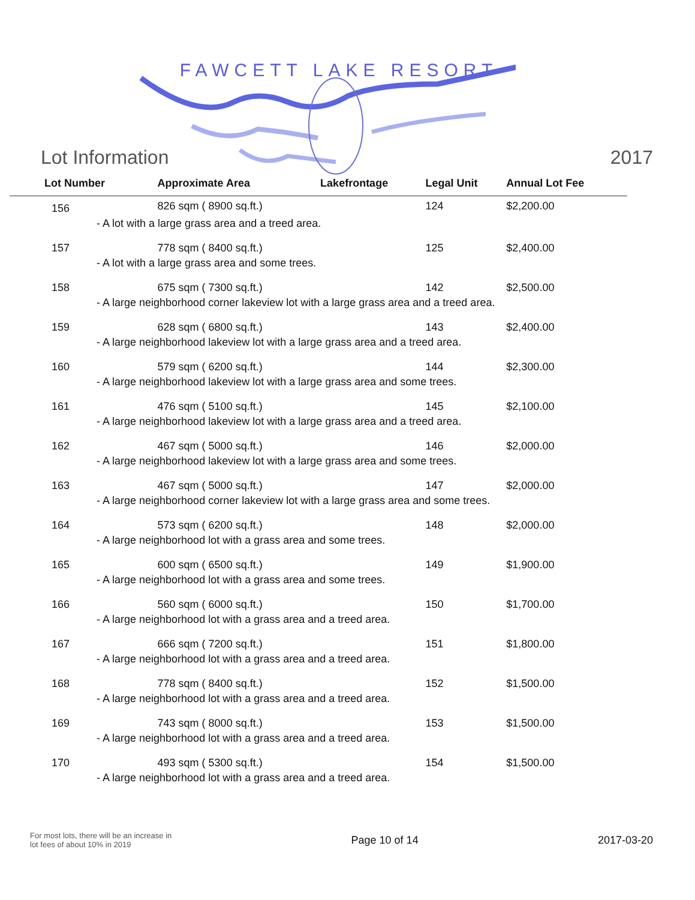FAWCETT LAKE RESORT
Lot Information 2017
| Lot Number | Approximate Area | Lakefrontage | Legal Unit | Annual Lot Fee |
| --- | --- | --- | --- | --- |
| 156 | 826 sqm ( 8900 sq.ft.) | | 124 | $2,200.00 |
| - A lot with a large grass area and a treed area. | | | | |
| 157 | 778 sqm ( 8400 sq.ft.) | | 125 | $2,400.00 |
| - A lot with a large grass area and some trees. | | | | |
| 158 | 675 sqm ( 7300 sq.ft.) | | 142 | $2,500.00 |
| - A large neighborhood corner lakeview lot with a large grass area and a treed area. | | | | |
| 159 | 628 sqm ( 6800 sq.ft.) | | 143 | $2,400.00 |
| - A large neighborhood lakeview lot with a large grass area and a treed area. | | | | |
| 160 | 579 sqm ( 6200 sq.ft.) | | 144 | $2,300.00 |
| - A large neighborhood lakeview lot with a large grass area and some trees. | | | | |
| 161 | 476 sqm ( 5100 sq.ft.) | | 145 | $2,100.00 |
| - A large neighborhood lakeview lot with a large grass area and a treed area. | | | | |
| 162 | 467 sqm ( 5000 sq.ft.) | | 146 | $2,000.00 |
| - A large neighborhood lakeview lot with a large grass area and some trees. | | | | |
| 163 | 467 sqm ( 5000 sq.ft.) | | 147 | $2,000.00 |
| - A large neighborhood corner lakeview lot with a large grass area and some trees. | | | | |
| 164 | 573 sqm ( 6200 sq.ft.) | | 148 | $2,000.00 |
| - A large neighborhood lot with a grass area and some trees. | | | | |
| 165 | 600 sqm ( 6500 sq.ft.) | | 149 | $1,900.00 |
| - A large neighborhood lot with a grass area and some trees. | | | | |
| 166 | 560 sqm ( 6000 sq.ft.) | | 150 | $1,700.00 |
| - A large neighborhood lot with a grass area and a treed area. | | | | |
| 167 | 666 sqm ( 7200 sq.ft.) | | 151 | $1,800.00 |
| - A large neighborhood lot with a grass area and a treed area. | | | | |
| 168 | 778 sqm ( 8400 sq.ft.) | | 152 | $1,500.00 |
| - A large neighborhood lot with a grass area and a treed area. | | | | |
| 169 | 743 sqm ( 8000 sq.ft.) | | 153 | $1,500.00 |
| - A large neighborhood lot with a grass area and a treed area. | | | | |
| 170 | 493 sqm ( 5300 sq.ft.) | | 154 | $1,500.00 |
| - A large neighborhood lot with a grass area and a treed area. | | | | |
For most lots, there will be an increase in
lot fees of about 10% in 2019 Page 10 of 14 2017-03-20